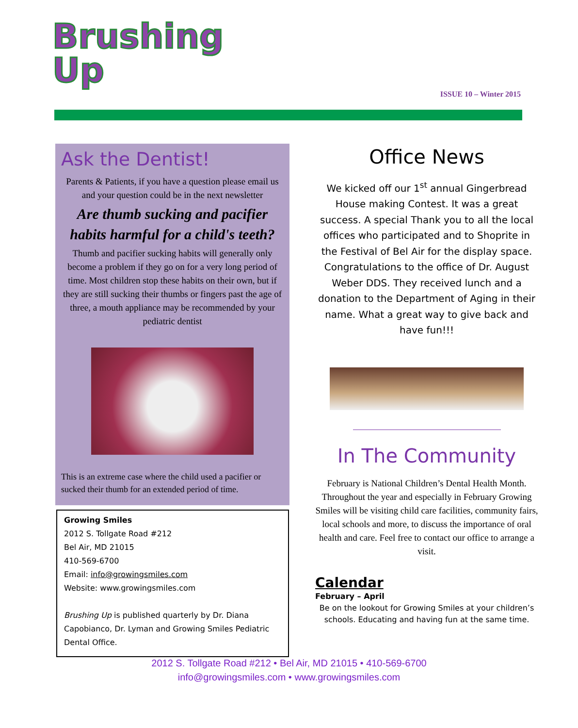Brushing
Up
ISSUE 10 – Winter 2015
Ask the Dentist!
Parents & Patients, if you have a question please email us and your question could be in the next newsletter
Are thumb sucking and pacifier habits harmful for a child's teeth?
Thumb and pacifier sucking habits will generally only become a problem if they go on for a very long period of time. Most children stop these habits on their own, but if they are still sucking their thumbs or fingers past the age of three, a mouth appliance may be recommended by your pediatric dentist
This is an extreme case where the child used a pacifier or sucked their thumb for an extended period of time.
Growing Smiles
2012 S. Tollgate Road #212
Bel Air, MD 21015
410-569-6700
Email: info@growingsmiles.com
Website: www.growingsmiles.com
Brushing Up is published quarterly by Dr. Diana Capobianco, Dr. Lyman and Growing Smiles Pediatric Dental Office.
Office News
We kicked off our 1<sup>st</sup> annual Gingerbread House making Contest. It was a great success. A special Thank you to all the local offices who participated and to Shoprite in the Festival of Bel Air for the display space. Congratulations to the office of Dr. August Weber DDS. They received lunch and a donation to the Department of Aging in their name. What a great way to give back and have fun!!!
In The Community
February is National Children’s Dental Health Month. Throughout the year and especially in February Growing Smiles will be visiting child care facilities, community fairs, local schools and more, to discuss the importance of oral health and care. Feel free to contact our office to arrange a visit.
Calendar
February – April
Be on the lookout for Growing Smiles at your children’s schools. Educating and having fun at the same time.
2012 S. Tollgate Road #212 • Bel Air, MD 21015 • 410-569-6700
info@growingsmiles.com • www.growingsmiles.com